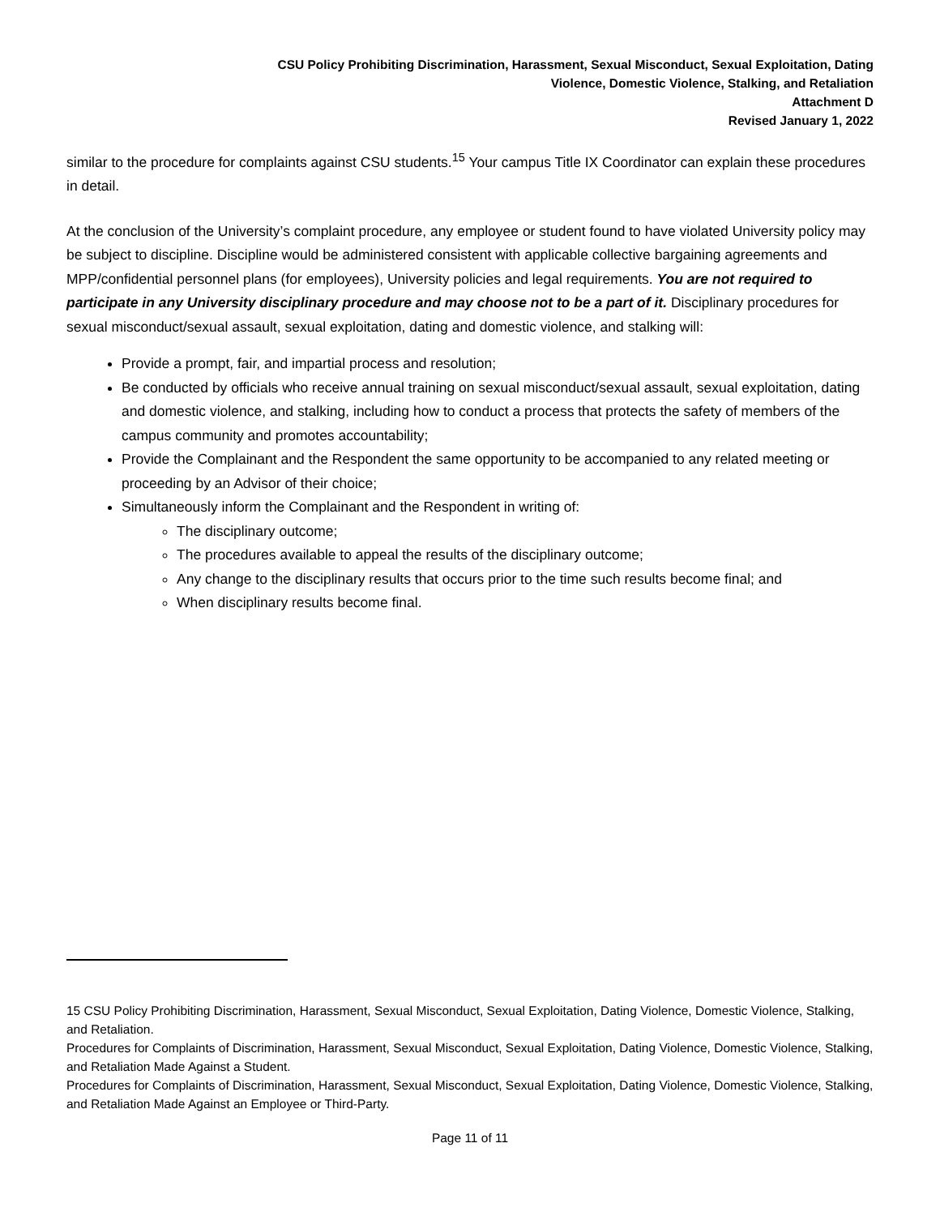CSU Policy Prohibiting Discrimination, Harassment, Sexual Misconduct, Sexual Exploitation, Dating
Violence, Domestic Violence, Stalking, and Retaliation
Attachment D
Revised January 1, 2022
similar to the procedure for complaints against CSU students.<sup>15</sup> Your campus Title IX Coordinator can explain these procedures in detail.
At the conclusion of the University’s complaint procedure, any employee or student found to have violated University policy may be subject to discipline. Discipline would be administered consistent with applicable collective bargaining agreements and MPP/confidential personnel plans (for employees), University policies and legal requirements. You are not required to participate in any University disciplinary procedure and may choose not to be a part of it. Disciplinary procedures for sexual misconduct/sexual assault, sexual exploitation, dating and domestic violence, and stalking will:
Provide a prompt, fair, and impartial process and resolution;
Be conducted by officials who receive annual training on sexual misconduct/sexual assault, sexual exploitation, dating and domestic violence, and stalking, including how to conduct a process that protects the safety of members of the campus community and promotes accountability;
Provide the Complainant and the Respondent the same opportunity to be accompanied to any related meeting or proceeding by an Advisor of their choice;
Simultaneously inform the Complainant and the Respondent in writing of:
The disciplinary outcome;
The procedures available to appeal the results of the disciplinary outcome;
Any change to the disciplinary results that occurs prior to the time such results become final; and
When disciplinary results become final.
15 CSU Policy Prohibiting Discrimination, Harassment, Sexual Misconduct, Sexual Exploitation, Dating Violence, Domestic Violence, Stalking, and Retaliation.
Procedures for Complaints of Discrimination, Harassment, Sexual Misconduct, Sexual Exploitation, Dating Violence, Domestic Violence, Stalking, and Retaliation Made Against a Student.
Procedures for Complaints of Discrimination, Harassment, Sexual Misconduct, Sexual Exploitation, Dating Violence, Domestic Violence, Stalking, and Retaliation Made Against an Employee or Third-Party.
Page 11 of 11